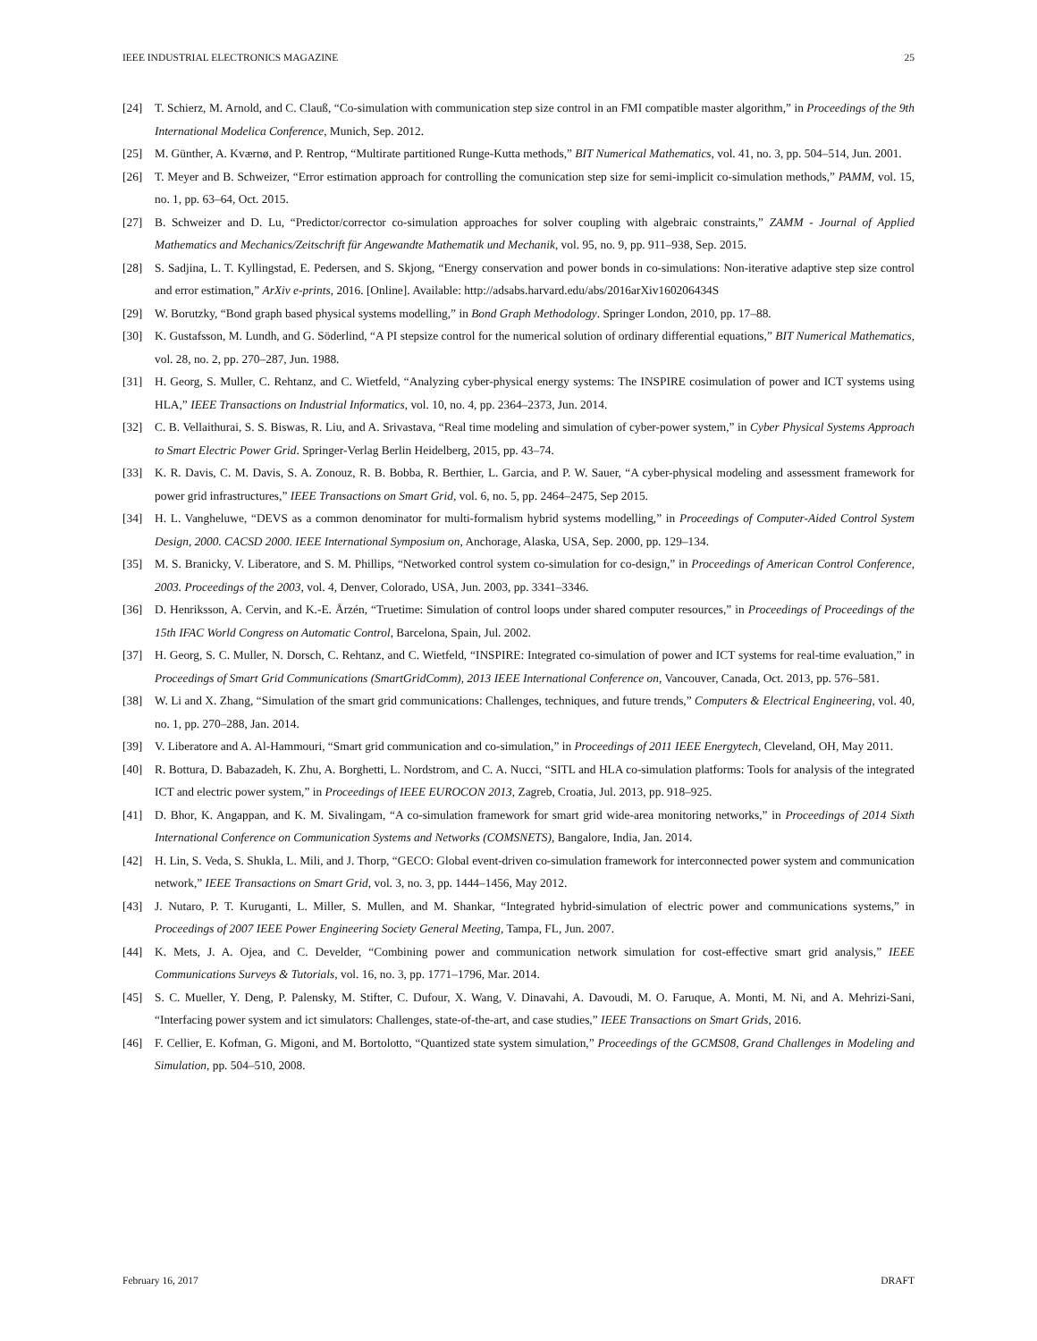IEEE INDUSTRIAL ELECTRONICS MAGAZINE 25
[24] T. Schierz, M. Arnold, and C. Clauß, “Co-simulation with communication step size control in an FMI compatible master algorithm,” in Proceedings of the 9th International Modelica Conference, Munich, Sep. 2012.
[25] M. Günther, A. Kværnø, and P. Rentrop, “Multirate partitioned Runge-Kutta methods,” BIT Numerical Mathematics, vol. 41, no. 3, pp. 504–514, Jun. 2001.
[26] T. Meyer and B. Schweizer, “Error estimation approach for controlling the comunication step size for semi-implicit co-simulation methods,” PAMM, vol. 15, no. 1, pp. 63–64, Oct. 2015.
[27] B. Schweizer and D. Lu, “Predictor/corrector co-simulation approaches for solver coupling with algebraic constraints,” ZAMM - Journal of Applied Mathematics and Mechanics/Zeitschrift für Angewandte Mathematik und Mechanik, vol. 95, no. 9, pp. 911–938, Sep. 2015.
[28] S. Sadjina, L. T. Kyllingstad, E. Pedersen, and S. Skjong, “Energy conservation and power bonds in co-simulations: Non-iterative adaptive step size control and error estimation,” ArXiv e-prints, 2016. [Online]. Available: http://adsabs.harvard.edu/abs/2016arXiv160206434S
[29] W. Borutzky, “Bond graph based physical systems modelling,” in Bond Graph Methodology. Springer London, 2010, pp. 17–88.
[30] K. Gustafsson, M. Lundh, and G. Söderlind, “A PI stepsize control for the numerical solution of ordinary differential equations,” BIT Numerical Mathematics, vol. 28, no. 2, pp. 270–287, Jun. 1988.
[31] H. Georg, S. Muller, C. Rehtanz, and C. Wietfeld, “Analyzing cyber-physical energy systems: The INSPIRE cosimulation of power and ICT systems using HLA,” IEEE Transactions on Industrial Informatics, vol. 10, no. 4, pp. 2364–2373, Jun. 2014.
[32] C. B. Vellaithurai, S. S. Biswas, R. Liu, and A. Srivastava, “Real time modeling and simulation of cyber-power system,” in Cyber Physical Systems Approach to Smart Electric Power Grid. Springer-Verlag Berlin Heidelberg, 2015, pp. 43–74.
[33] K. R. Davis, C. M. Davis, S. A. Zonouz, R. B. Bobba, R. Berthier, L. Garcia, and P. W. Sauer, “A cyber-physical modeling and assessment framework for power grid infrastructures,” IEEE Transactions on Smart Grid, vol. 6, no. 5, pp. 2464–2475, Sep 2015.
[34] H. L. Vangheluwe, “DEVS as a common denominator for multi-formalism hybrid systems modelling,” in Proceedings of Computer-Aided Control System Design, 2000. CACSD 2000. IEEE International Symposium on, Anchorage, Alaska, USA, Sep. 2000, pp. 129–134.
[35] M. S. Branicky, V. Liberatore, and S. M. Phillips, “Networked control system co-simulation for co-design,” in Proceedings of American Control Conference, 2003. Proceedings of the 2003, vol. 4, Denver, Colorado, USA, Jun. 2003, pp. 3341–3346.
[36] D. Henriksson, A. Cervin, and K.-E. Årzén, “Truetime: Simulation of control loops under shared computer resources,” in Proceedings of Proceedings of the 15th IFAC World Congress on Automatic Control, Barcelona, Spain, Jul. 2002.
[37] H. Georg, S. C. Muller, N. Dorsch, C. Rehtanz, and C. Wietfeld, “INSPIRE: Integrated co-simulation of power and ICT systems for real-time evaluation,” in Proceedings of Smart Grid Communications (SmartGridComm), 2013 IEEE International Conference on, Vancouver, Canada, Oct. 2013, pp. 576–581.
[38] W. Li and X. Zhang, “Simulation of the smart grid communications: Challenges, techniques, and future trends,” Computers & Electrical Engineering, vol. 40, no. 1, pp. 270–288, Jan. 2014.
[39] V. Liberatore and A. Al-Hammouri, “Smart grid communication and co-simulation,” in Proceedings of 2011 IEEE Energytech, Cleveland, OH, May 2011.
[40] R. Bottura, D. Babazadeh, K. Zhu, A. Borghetti, L. Nordstrom, and C. A. Nucci, “SITL and HLA co-simulation platforms: Tools for analysis of the integrated ICT and electric power system,” in Proceedings of IEEE EUROCON 2013, Zagreb, Croatia, Jul. 2013, pp. 918–925.
[41] D. Bhor, K. Angappan, and K. M. Sivalingam, “A co-simulation framework for smart grid wide-area monitoring networks,” in Proceedings of 2014 Sixth International Conference on Communication Systems and Networks (COMSNETS), Bangalore, India, Jan. 2014.
[42] H. Lin, S. Veda, S. Shukla, L. Mili, and J. Thorp, “GECO: Global event-driven co-simulation framework for interconnected power system and communication network,” IEEE Transactions on Smart Grid, vol. 3, no. 3, pp. 1444–1456, May 2012.
[43] J. Nutaro, P. T. Kuruganti, L. Miller, S. Mullen, and M. Shankar, “Integrated hybrid-simulation of electric power and communications systems,” in Proceedings of 2007 IEEE Power Engineering Society General Meeting, Tampa, FL, Jun. 2007.
[44] K. Mets, J. A. Ojea, and C. Develder, “Combining power and communication network simulation for cost-effective smart grid analysis,” IEEE Communications Surveys & Tutorials, vol. 16, no. 3, pp. 1771–1796, Mar. 2014.
[45] S. C. Mueller, Y. Deng, P. Palensky, M. Stifter, C. Dufour, X. Wang, V. Dinavahi, A. Davoudi, M. O. Faruque, A. Monti, M. Ni, and A. Mehrizi-Sani, “Interfacing power system and ict simulators: Challenges, state-of-the-art, and case studies,” IEEE Transactions on Smart Grids, 2016.
[46] F. Cellier, E. Kofman, G. Migoni, and M. Bortolotto, “Quantized state system simulation,” Proceedings of the GCMS08, Grand Challenges in Modeling and Simulation, pp. 504–510, 2008.
February 16, 2017 DRAFT